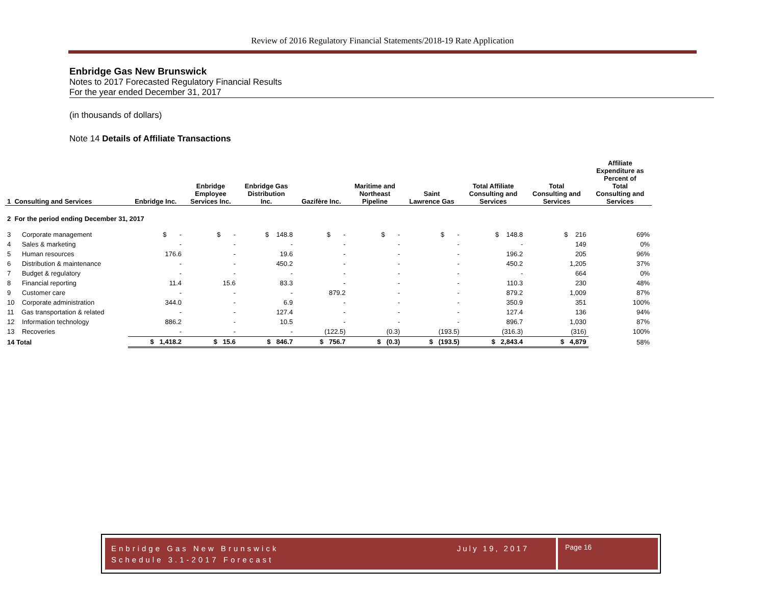Review of 2016 Regulatory Financial Statements/2018-19 Rate Application
Enbridge Gas New Brunswick
Notes to 2017 Forecasted Regulatory Financial Results
For the year ended December 31, 2017
(in thousands of dollars)
Note 14 Details of Affiliate Transactions
| 1 Consulting and Services | Enbridge Inc. | Enbridge Employee Services Inc. | Enbridge Gas Distribution Inc. | Gazifère Inc. | Maritime and Northeast Pipeline | Saint Lawrence Gas | Total Affiliate Consulting and Services | Total Consulting and Services | Affiliate Expenditure as Percent of Total Consulting and Services |
| --- | --- | --- | --- | --- | --- | --- | --- | --- | --- |
| 2 For the period ending December 31, 2017 | | | | | | | | | |
| 3 Corporate management | $ - | $ - | $ 148.8 | $ - | $ - | $ - | $ 148.8 | $ 216 | 69% |
| 4 Sales & marketing | - | - | - | - | - | - | - | 149 | 0% |
| 5 Human resources | 176.6 | - | 19.6 | - | - | - | 196.2 | 205 | 96% |
| 6 Distribution & maintenance | - | - | 450.2 | - | - | - | 450.2 | 1,205 | 37% |
| 7 Budget & regulatory | - | - | - | - | - | - | - | 664 | 0% |
| 8 Financial reporting | 11.4 | 15.6 | 83.3 | - | - | - | 110.3 | 230 | 48% |
| 9 Customer care | - | - | - | 879.2 | - | - | 879.2 | 1,009 | 87% |
| 10 Corporate administration | 344.0 | - | 6.9 | - | - | - | 350.9 | 351 | 100% |
| 11 Gas transportation & related | - | - | 127.4 | - | - | - | 127.4 | 136 | 94% |
| 12 Information technology | 886.2 | - | 10.5 | - | - | - | 896.7 | 1,030 | 87% |
| 13 Recoveries | - | - | - | (122.5) | (0.3) | (193.5) | (316.3) | (316) | 100% |
| 14 Total | $ 1,418.2 | $ 15.6 | $ 846.7 | $ 756.7 | $ (0.3) | $ (193.5) | $ 2,843.4 | $ 4,879 | 58% |
Enbridge Gas New Brunswick July 19, 2017
Schedule 3.1-2017 Forecast
Page 16